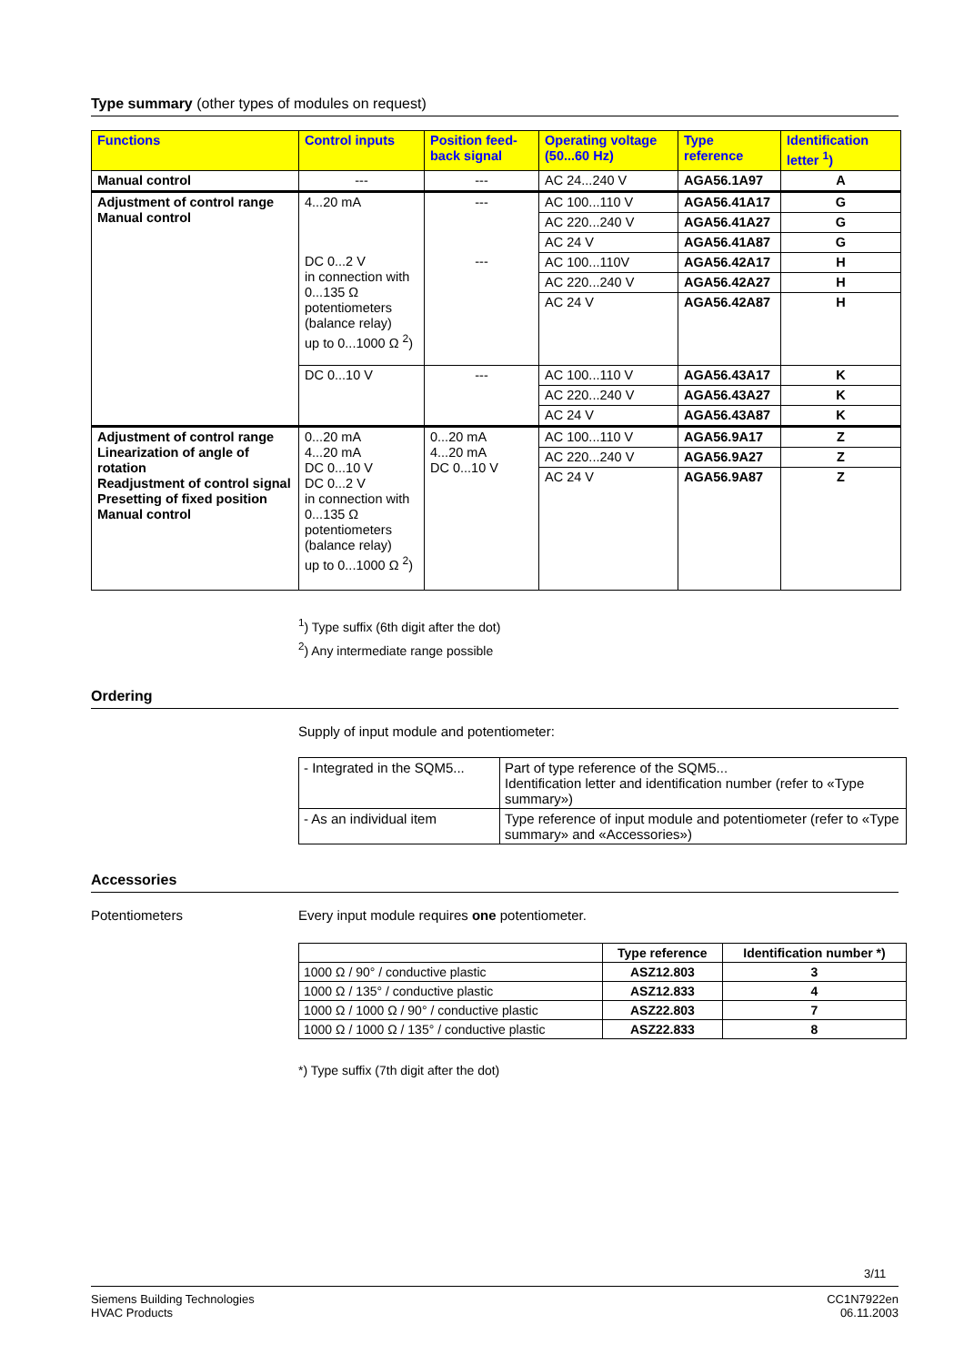Type summary (other types of modules on request)
| Functions | Control inputs | Position feed-back signal | Operating voltage (50...60 Hz) | Type reference | Identification letter <sup>1</sup>) |
| --- | --- | --- | --- | --- | --- |
| Manual control | --- | --- | AC 24...240 V | AGA56.1A97 | A |
| Adjustment of control range Manual control | 4...20 mA | --- | AC 100...110 V | AGA56.41A17 | G |
| | | | AC 220...240 V | AGA56.41A27 | G |
| | | | AC 24 V | AGA56.41A87 | G |
| | DC 0...2 V in connection with 0...135 Ω potentiometers (balance relay) up to 0...1000 Ω <sup>2</sup>) | --- | AC 100...110V | AGA56.42A17 | H |
| | | | AC 220...240 V | AGA56.42A27 | H |
| | | | AC 24 V | AGA56.42A87 | H |
| | DC 0...10 V | --- | AC 100...110 V | AGA56.43A17 | K |
| | | | AC 220...240 V | AGA56.43A27 | K |
| | | | AC 24 V | AGA56.43A87 | K |
| Adjustment of control range Linearization of angle of rotation Readjustment of control signal Presetting of fixed position Manual control | 0...20 mA 4...20 mA DC 0...10 V DC 0...2 V in connection with 0...135 Ω potentiometers (balance relay) up to 0...1000 Ω <sup>2</sup>) | 0...20 mA 4...20 mA DC 0...10 V | AC 100...110 V | AGA56.9A17 | Z |
| | | | AC 220...240 V | AGA56.9A27 | Z |
| | | | AC 24 V | AGA56.9A87 | Z |
<sup>1</sup>) Type suffix (6th digit after the dot)
<sup>2</sup>) Any intermediate range possible
Ordering
Supply of input module and potentiometer:
| - Integrated in the SQM5... | Part of type reference of the SQM5... Identification letter and identification number (refer to «Type summary») |
| - As an individual item | Type reference of input module and potentiometer (refer to «Type summary» and «Accessories») |
Accessories
Potentiometers Every input module requires one potentiometer.
| | Type reference | Identification number *) |
| --- | --- | --- |
| 1000 Ω / 90° / conductive plastic | ASZ12.803 | 3 |
| 1000 Ω / 135° / conductive plastic | ASZ12.833 | 4 |
| 1000 Ω / 1000 Ω / 90° / conductive plastic | ASZ22.803 | 7 |
| 1000 Ω / 1000 Ω / 135° / conductive plastic | ASZ22.833 | 8 |
*) Type suffix (7th digit after the dot)
3/11
Siemens Building Technologies
HVAC Products
CC1N7922en
06.11.2003